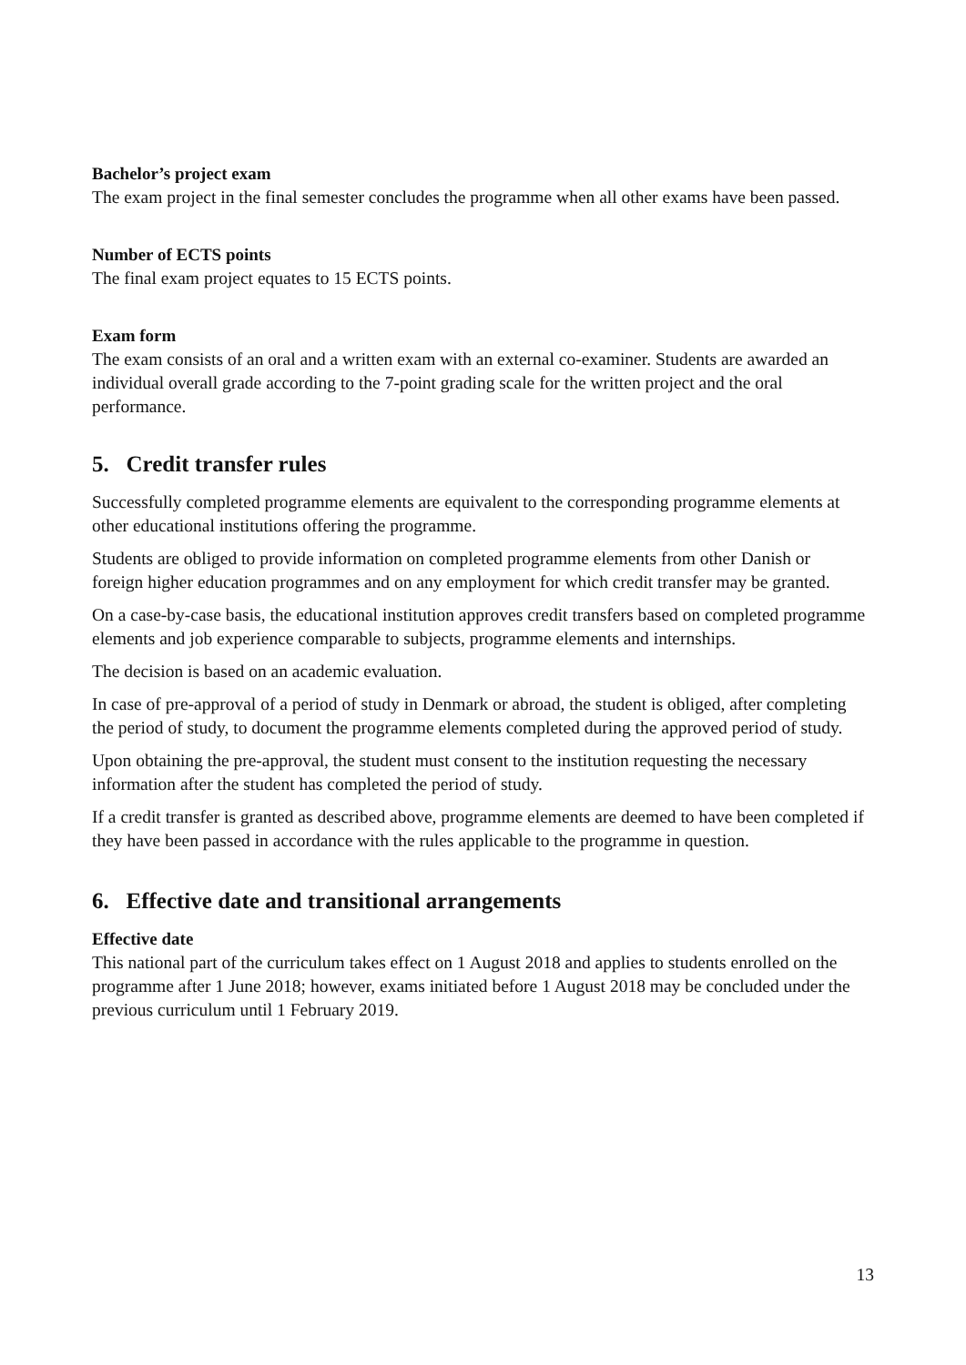Bachelor’s project exam
The exam project in the final semester concludes the programme when all other exams have been passed.
Number of ECTS points
The final exam project equates to 15 ECTS points.
Exam form
The exam consists of an oral and a written exam with an external co-examiner. Students are awarded an individual overall grade according to the 7-point grading scale for the written project and the oral performance.
5. Credit transfer rules
Successfully completed programme elements are equivalent to the corresponding programme elements at other educational institutions offering the programme.
Students are obliged to provide information on completed programme elements from other Danish or foreign higher education programmes and on any employment for which credit transfer may be granted.
On a case-by-case basis, the educational institution approves credit transfers based on completed programme elements and job experience comparable to subjects, programme elements and internships.
The decision is based on an academic evaluation.
In case of pre-approval of a period of study in Denmark or abroad, the student is obliged, after completing the period of study, to document the programme elements completed during the approved period of study.
Upon obtaining the pre-approval, the student must consent to the institution requesting the necessary information after the student has completed the period of study.
If a credit transfer is granted as described above, programme elements are deemed to have been completed if they have been passed in accordance with the rules applicable to the programme in question.
6. Effective date and transitional arrangements
Effective date
This national part of the curriculum takes effect on 1 August 2018 and applies to students enrolled on the programme after 1 June 2018; however, exams initiated before 1 August 2018 may be concluded under the previous curriculum until 1 February 2019.
13